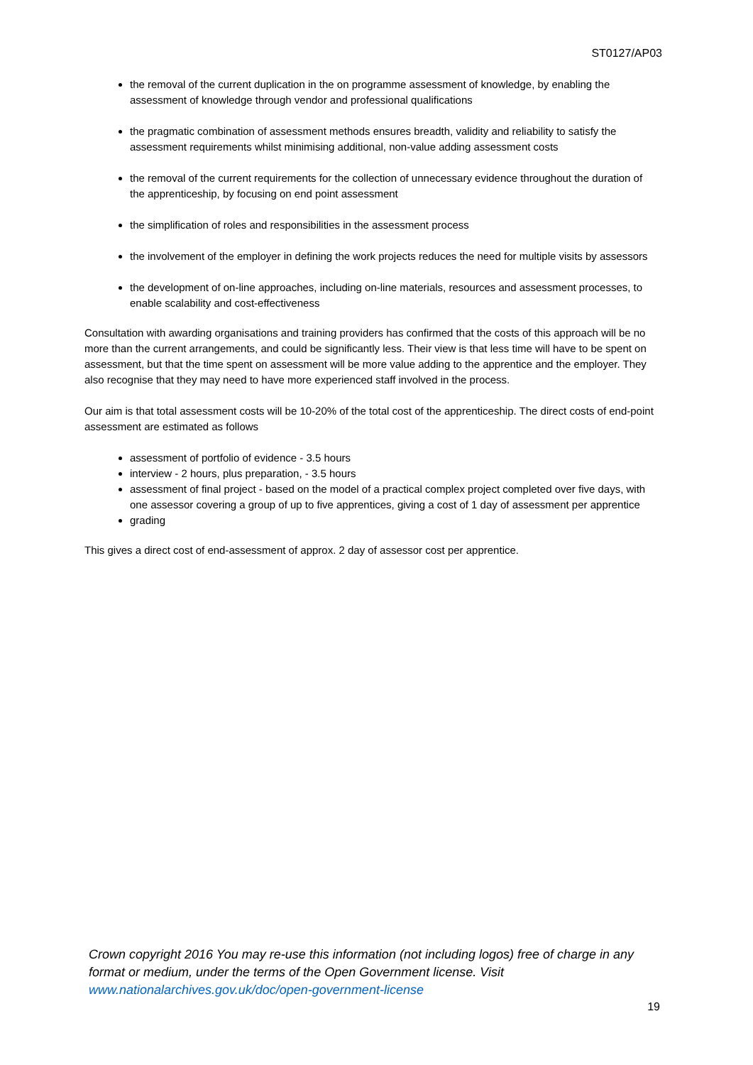ST0127/AP03
the removal of the current duplication in the on programme assessment of knowledge, by enabling the assessment of knowledge through vendor and professional qualifications
the pragmatic combination of assessment methods ensures breadth, validity and reliability to satisfy the assessment requirements whilst minimising additional, non-value adding assessment costs
the removal of the current requirements for the collection of unnecessary evidence throughout the duration of the apprenticeship, by focusing on end point assessment
the simplification of roles and responsibilities in the assessment process
the involvement of the employer in defining the work projects reduces the need for multiple visits by assessors
the development of on-line approaches, including on-line materials, resources and assessment processes, to enable scalability and cost-effectiveness
Consultation with awarding organisations and training providers has confirmed that the costs of this approach will be no more than the current arrangements, and could be significantly less. Their view is that less time will have to be spent on assessment, but that the time spent on assessment will be more value adding to the apprentice and the employer. They also recognise that they may need to have more experienced staff involved in the process.
Our aim is that total assessment costs will be 10-20% of the total cost of the apprenticeship. The direct costs of end-point assessment are estimated as follows
assessment of portfolio of evidence - 3.5 hours
interview - 2 hours, plus preparation, - 3.5 hours
assessment of final project - based on the model of a practical complex project completed over five days, with one assessor covering a group of up to five apprentices, giving a cost of 1 day of assessment per apprentice
grading
This gives a direct cost of end-assessment of approx. 2 day of assessor cost per apprentice.
Crown copyright 2016 You may re-use this information (not including logos) free of charge in any format or medium, under the terms of the Open Government license. Visit www.nationalarchives.gov.uk/doc/open-government-license
19